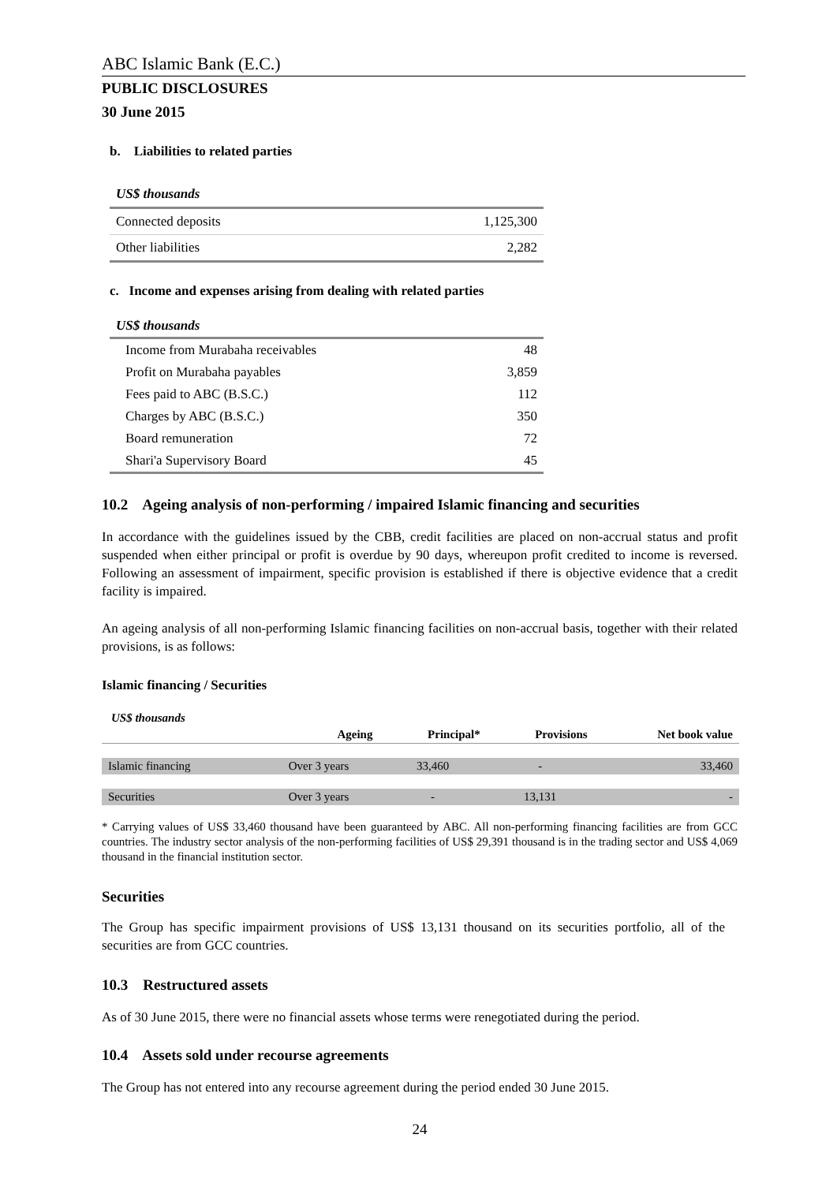ABC Islamic Bank (E.C.)
PUBLIC DISCLOSURES
30 June 2015
b. Liabilities to related parties
| US$ thousands | |
| Connected deposits | 1,125,300 |
| Other liabilities | 2,282 |
c. Income and expenses arising from dealing with related parties
| US$ thousands | |
| Income from Murabaha receivables | 48 |
| Profit on Murabaha payables | 3,859 |
| Fees paid to ABC (B.S.C.) | 112 |
| Charges by ABC (B.S.C.) | 350 |
| Board remuneration | 72 |
| Shari'a Supervisory Board | 45 |
10.2 Ageing analysis of non-performing / impaired Islamic financing and securities
In accordance with the guidelines issued by the CBB, credit facilities are placed on non-accrual status and profit suspended when either principal or profit is overdue by 90 days, whereupon profit credited to income is reversed. Following an assessment of impairment, specific provision is established if there is objective evidence that a credit facility is impaired.
An ageing analysis of all non-performing Islamic financing facilities on non-accrual basis, together with their related provisions, is as follows:
Islamic financing / Securities
| US$ thousands | | | | |
| | Ageing | Principal* | Provisions | Net book value |
| Islamic financing | Over 3 years | 33,460 | - | 33,460 |
| Securities | Over 3 years | - | 13,131 | - |
* Carrying values of US$ 33,460 thousand have been guaranteed by ABC. All non-performing financing facilities are from GCC countries. The industry sector analysis of the non-performing facilities of US$ 29,391 thousand is in the trading sector and US$ 4,069 thousand in the financial institution sector.
Securities
The Group has specific impairment provisions of US$ 13,131 thousand on its securities portfolio, all of the securities are from GCC countries.
10.3 Restructured assets
As of 30 June 2015, there were no financial assets whose terms were renegotiated during the period.
10.4 Assets sold under recourse agreements
The Group has not entered into any recourse agreement during the period ended 30 June 2015.
24